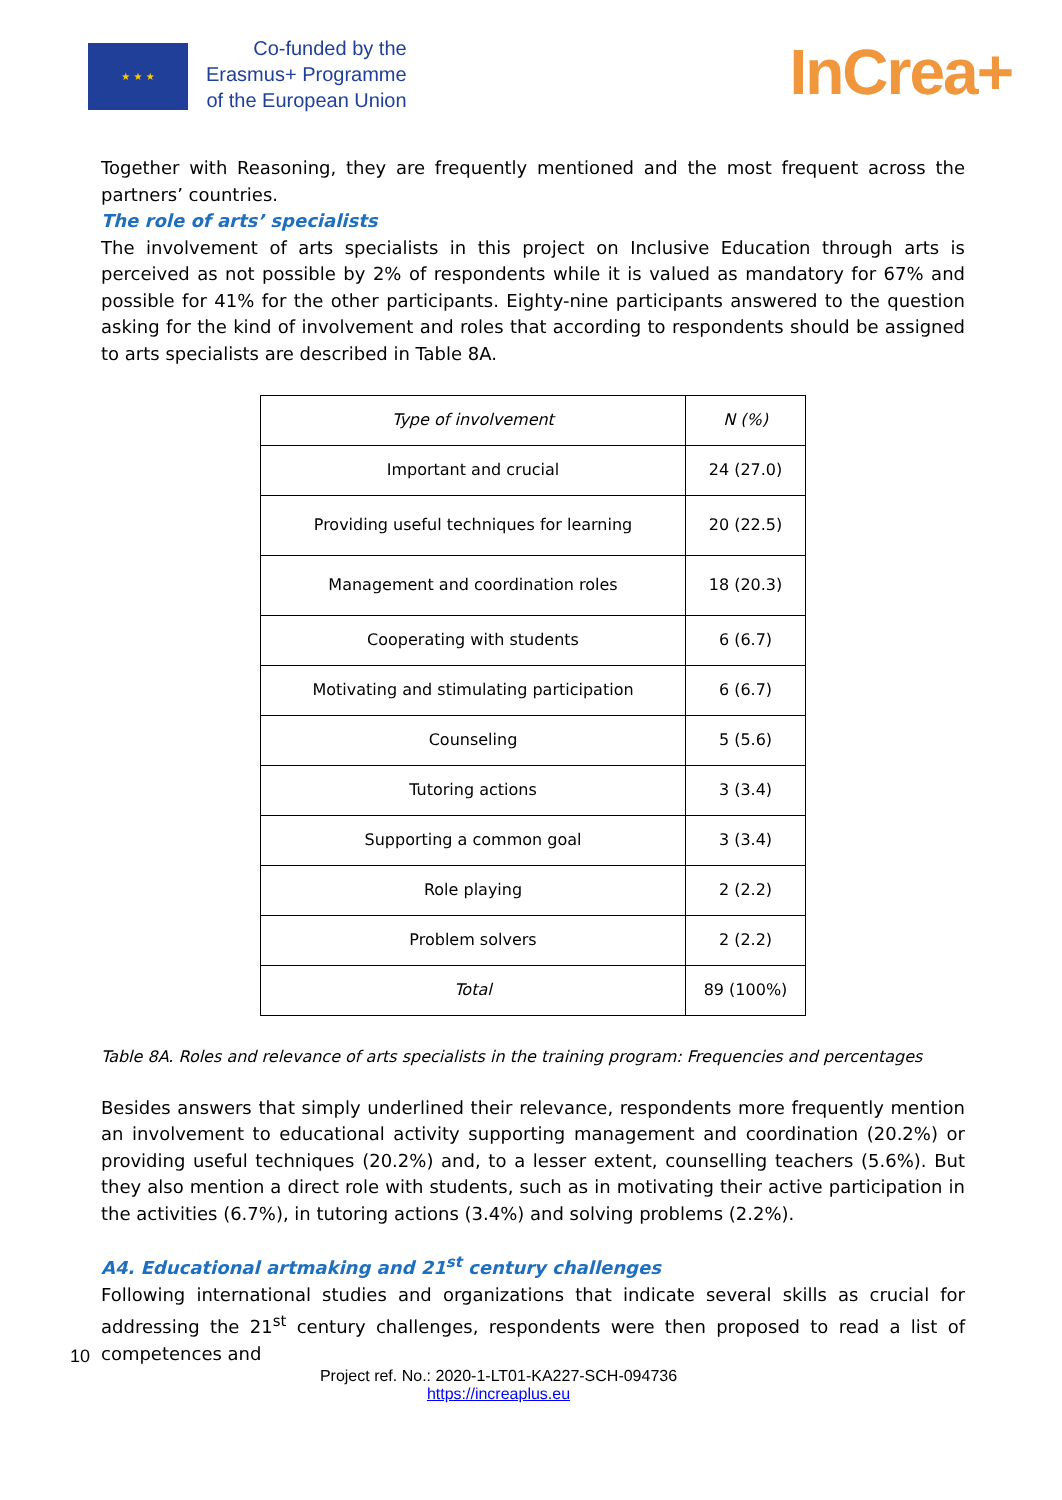★ ★ ★
Co-funded by the
Erasmus+ Programme
of the European Union
InCrea+
Together with Reasoning, they are frequently mentioned and the most frequent across the partners’ countries.
The role of arts’ specialists
The involvement of arts specialists in this project on Inclusive Education through arts is perceived as not possible by 2% of respondents while it is valued as mandatory for 67% and possible for 41% for the other participants. Eighty-nine participants answered to the question asking for the kind of involvement and roles that according to respondents should be assigned to arts specialists are described in Table 8A.
| Type of involvement | N (%) |
| Important and crucial | 24 (27.0) |
| Providing useful techniques for learning | 20 (22.5) |
| Management and coordination roles | 18 (20.3) |
| Cooperating with students | 6 (6.7) |
| Motivating and stimulating participation | 6 (6.7) |
| Counseling | 5 (5.6) |
| Tutoring actions | 3 (3.4) |
| Supporting a common goal | 3 (3.4) |
| Role playing | 2 (2.2) |
| Problem solvers | 2 (2.2) |
| Total | 89 (100%) |
Table 8A. Roles and relevance of arts specialists in the training program: Frequencies and percentages
Besides answers that simply underlined their relevance, respondents more frequently mention an involvement to educational activity supporting management and coordination (20.2%) or providing useful techniques (20.2%) and, to a lesser extent, counselling teachers (5.6%). But they also mention a direct role with students, such as in motivating their active participation in the activities (6.7%), in tutoring actions (3.4%) and solving problems (2.2%).
A4. Educational artmaking and 21<sup>st</sup> century challenges
Following international studies and organizations that indicate several skills as crucial for addressing the 21<sup>st</sup> century challenges, respondents were then proposed to read a list of competences and
10
Project ref. No.: 2020-1-LT01-KA227-SCH-094736
https://increaplus.eu